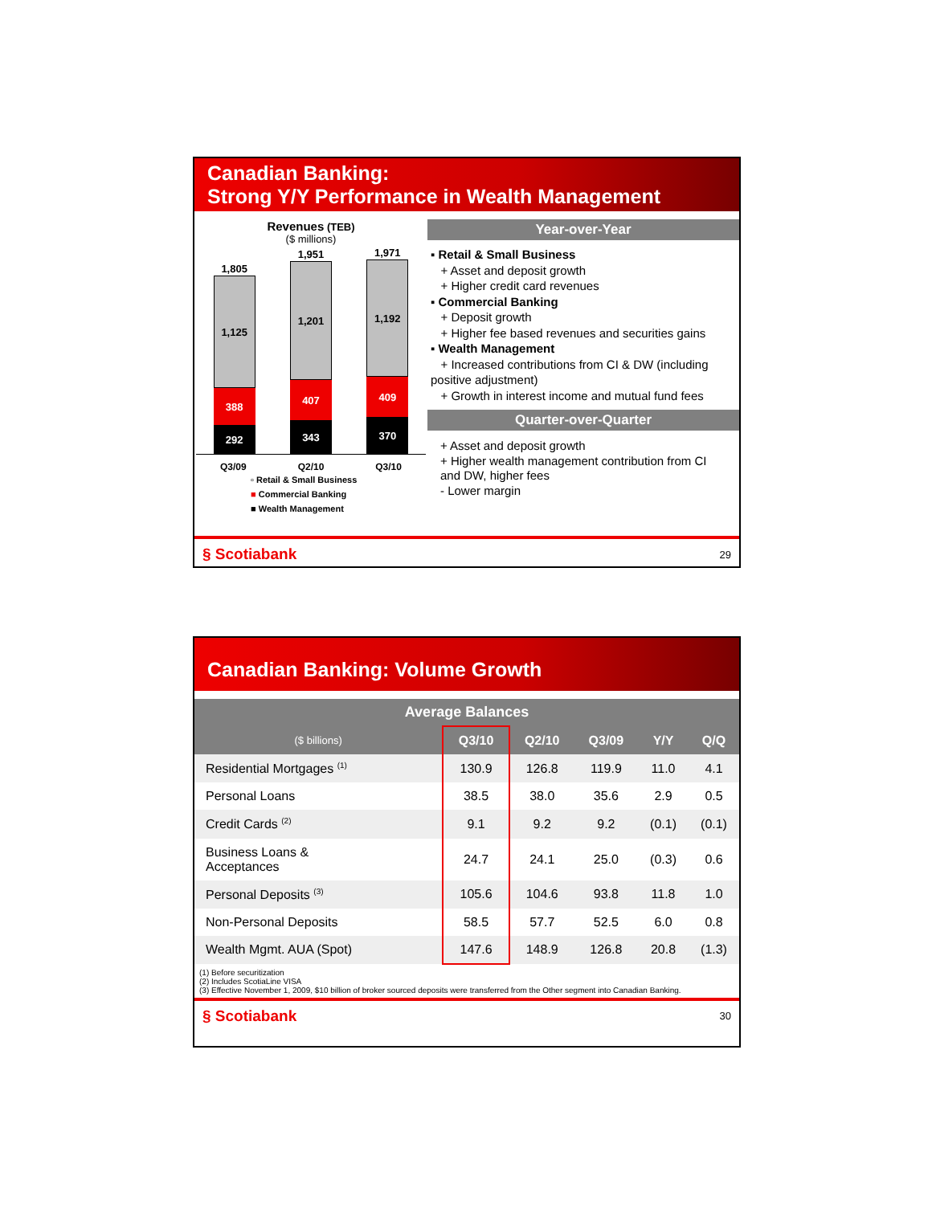Canadian Banking:
Strong Y/Y Performance in Wealth Management
Revenues (TEB)
($ millions)
1,805
1,125
388
292
1,951
1,201
407
343
1,971
1,192
409
370
Q3/09 Q2/10 Q3/10
▫ Retail & Small Business
■ Commercial Banking
■ Wealth Management
Year-over-Year
▪ Retail & Small Business
+ Asset and deposit growth
+ Higher credit card revenues
▪ Commercial Banking
+ Deposit growth
+ Higher fee based revenues and securities gains
▪ Wealth Management
+ Increased contributions from CI & DW (including positive adjustment)
+ Growth in interest income and mutual fund fees
Quarter-over-Quarter
+ Asset and deposit growth
+ Higher wealth management contribution from CI and DW, higher fees
- Lower margin
§ Scotiabank 29
Canadian Banking: Volume Growth
| Average Balances | | | | | |
| --- | --- | --- | --- | --- | --- |
| ($ billions) | Q3/10 | Q2/10 | Q3/09 | Y/Y | Q/Q |
| Residential Mortgages <sup>(1)</sup> | 130.9 | 126.8 | 119.9 | 11.0 | 4.1 |
| Personal Loans | 38.5 | 38.0 | 35.6 | 2.9 | 0.5 |
| Credit Cards <sup>(2)</sup> | 9.1 | 9.2 | 9.2 | (0.1) | (0.1) |
| Business Loans & Acceptances | 24.7 | 24.1 | 25.0 | (0.3) | 0.6 |
| Personal Deposits <sup>(3)</sup> | 105.6 | 104.6 | 93.8 | 11.8 | 1.0 |
| Non-Personal Deposits | 58.5 | 57.7 | 52.5 | 6.0 | 0.8 |
| Wealth Mgmt. AUA (Spot) | 147.6 | 148.9 | 126.8 | 20.8 | (1.3) |
(1) Before securitization
(2) Includes ScotiaLine VISA
(3) Effective November 1, 2009, $10 billion of broker sourced deposits were transferred from the Other segment into Canadian Banking.
§ Scotiabank 30